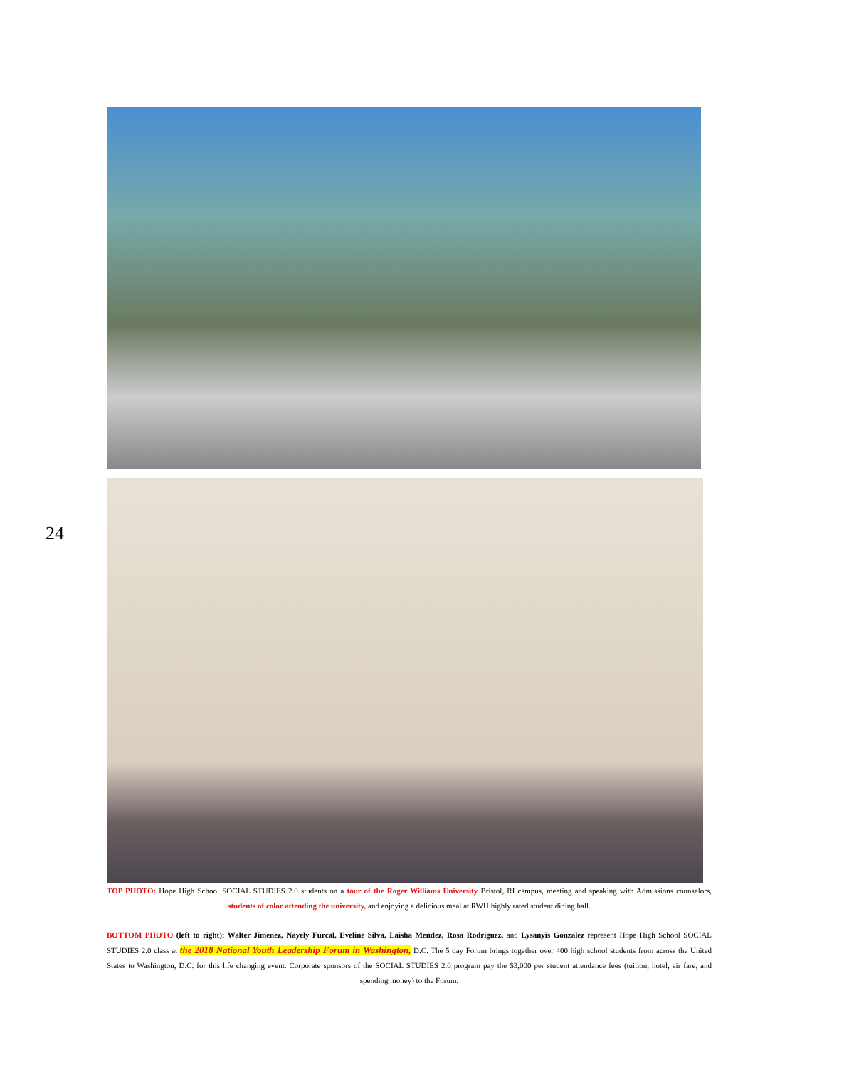24
TOP PHOTO: Hope High School SOCIAL STUDIES 2.0 students on a tour of the Roger Williams University Bristol, RI campus, meeting and speaking with Admissions counselors, students of color attending the university, and enjoying a delicious meal at RWU highly rated student dining hall.
BOTTOM PHOTO (left to right): Walter Jimenez, Nayely Furcal, Eveline Silva, Laisha Mendez, Rosa Rodriguez, and Lysanyis Gonzalez represent Hope High School SOCIAL STUDIES 2.0 class at the 2018 National Youth Leadership Forum in Washington, D.C. The 5 day Forum brings together over 400 high school students from across the United States to Washington, D.C. for this life changing event. Corporate sponsors of the SOCIAL STUDIES 2.0 program pay the $3,000 per student attendance fees (tuition, hotel, air fare, and spending money) to the Forum.